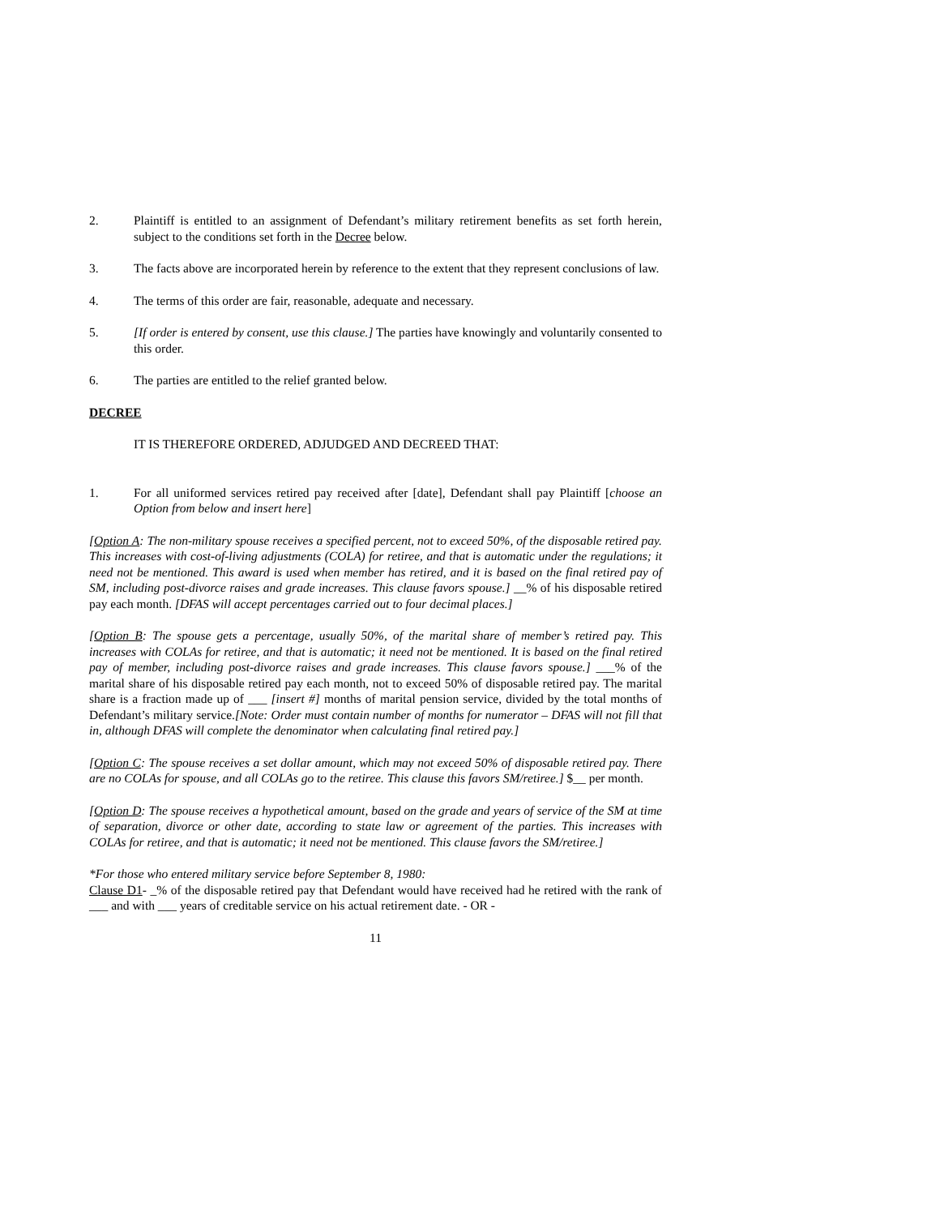2. Plaintiff is entitled to an assignment of Defendant’s military retirement benefits as set forth herein, subject to the conditions set forth in the Decree below.
3. The facts above are incorporated herein by reference to the extent that they represent conclusions of law.
4. The terms of this order are fair, reasonable, adequate and necessary.
5. [If order is entered by consent, use this clause.] The parties have knowingly and voluntarily consented to this order.
6. The parties are entitled to the relief granted below.
DECREE
IT IS THEREFORE ORDERED, ADJUDGED AND DECREED THAT:
1. For all uniformed services retired pay received after [date], Defendant shall pay Plaintiff [choose an Option from below and insert here]
[Option A: The non-military spouse receives a specified percent, not to exceed 50%, of the disposable retired pay. This increases with cost-of-living adjustments (COLA) for retiree, and that is automatic under the regulations; it need not be mentioned. This award is used when member has retired, and it is based on the final retired pay of SM, including post-divorce raises and grade increases. This clause favors spouse.] __% of his disposable retired pay each month. [DFAS will accept percentages carried out to four decimal places.]
[Option B: The spouse gets a percentage, usually 50%, of the marital share of member’s retired pay. This increases with COLAs for retiree, and that is automatic; it need not be mentioned. It is based on the final retired pay of member, including post-divorce raises and grade increases. This clause favors spouse.] ___% of the marital share of his disposable retired pay each month, not to exceed 50% of disposable retired pay. The marital share is a fraction made up of ___ [insert #] months of marital pension service, divided by the total months of Defendant’s military service.[Note: Order must contain number of months for numerator – DFAS will not fill that in, although DFAS will complete the denominator when calculating final retired pay.]
[Option C: The spouse receives a set dollar amount, which may not exceed 50% of disposable retired pay. There are no COLAs for spouse, and all COLAs go to the retiree. This clause this favors SM/retiree.] $__ per month.
[Option D: The spouse receives a hypothetical amount, based on the grade and years of service of the SM at time of separation, divorce or other date, according to state law or agreement of the parties. This increases with COLAs for retiree, and that is automatic; it need not be mentioned. This clause favors the SM/retiree.]
*For those who entered military service before September 8, 1980:
Clause D1- _% of the disposable retired pay that Defendant would have received had he retired with the rank of ___ and with ___ years of creditable service on his actual retirement date. - OR -
11